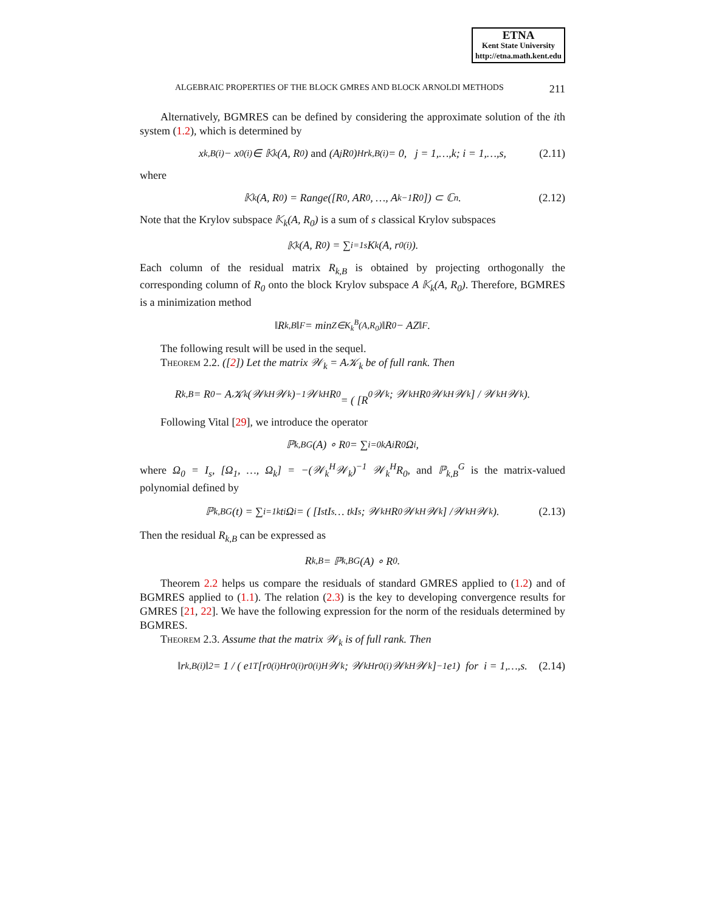ETNA
Kent State University
http://etna.math.kent.edu
ALGEBRAIC PROPERTIES OF THE BLOCK GMRES AND BLOCK ARNOLDI METHODS 211
Alternatively, BGMRES can be defined by considering the approximate solution of the ith system (1.2), which is determined by
x<sub>k,B</sub><sup>(i)</sup> − x<sub>0</sub><sup>(i)</sup> ∈ 𝕂<sub>k</sub>(A, R<sub>0</sub>) and (A<sup>j</sup>R<sub>0</sub>)<sup>H</sup> r<sub>k,B</sub><sup>(i)</sup> = 0, j = 1,…,k; i = 1,…,s, (2.11)
where
𝕂<sub>k</sub>(A, R<sub>0</sub>) = Range([R<sub>0</sub>, AR<sub>0</sub>, …, A<sup>k−1</sup> R<sub>0</sub>]) ⊂ ℂ<sup>n</sup>. (2.12)
Note that the Krylov subspace 𝕂<sub>k</sub>(A, R<sub>0</sub>) is a sum of s classical Krylov subspaces
𝕂<sub>k</sub>(A, R<sub>0</sub>) = ∑<sub>i=1</sub><sup>s</sup> K<sub>k</sub>(A, r<sub>0</sub><sup>(i)</sup>).
Each column of the residual matrix R<sub>k,B</sub> is obtained by projecting orthogonally the corresponding column of R<sub>0</sub> onto the block Krylov subspace A 𝕂<sub>k</sub>(A, R<sub>0</sub>). Therefore, BGMRES is a minimization method
‖R<sub>k,B</sub>‖<sub>F</sub> = min<sub>Z∈K<sub>k</sub><sup>B</sup>(A,R<sub>0</sub>)</sub> ‖R<sub>0</sub> − AZ‖<sub>F</sub>.
The following result will be used in the sequel.
Theorem 2.2. ([2]) Let the matrix 𝒲<sub>k</sub> = A𝒦<sub>k</sub> be of full rank. Then
R<sub>k,B</sub> = R<sub>0</sub> − A𝒦<sub>k</sub> (𝒲<sub>k</sub><sup>H</sup>𝒲<sub>k</sub>)<sup>−1</sup> 𝒲<sub>k</sub><sup>H</sup>R<sub>0</sub>
= ( [R<sub>0</sub> 𝒲<sub>k</sub> ; 𝒲<sub>k</sub><sup>H</sup>R<sub>0</sub> 𝒲<sub>k</sub><sup>H</sup>𝒲<sub>k</sub>] / 𝒲<sub>k</sub><sup>H</sup>𝒲<sub>k</sub> ).
Following Vital [29], we introduce the operator
ℙ<sub>k,B</sub><sup>G</sup>(A) ∘ R<sub>0</sub> = ∑<sub>i=0</sub><sup>k</sup> A<sup>i</sup>R<sub>0</sub>Ω<sub>i</sub>,
where Ω<sub>0</sub> = I<sub>s</sub>, [Ω<sub>1</sub>, …, Ω<sub>k</sub>] = −(𝒲<sub>k</sub><sup>H</sup>𝒲<sub>k</sub>)<sup>−1</sup> 𝒲<sub>k</sub><sup>H</sup>R<sub>0</sub>, and ℙ<sub>k,B</sub><sup>G</sup> is the matrix-valued polynomial defined by
ℙ<sub>k,B</sub><sup>G</sup>(t) = ∑<sub>i=1</sub><sup>k</sup> t<sup>i</sup>Ω<sub>i</sub> = ( [I<sub>s</sub> tI<sub>s</sub> … t<sup>k</sup>I<sub>s</sub> ; 𝒲<sub>k</sub><sup>H</sup>R<sub>0</sub> 𝒲<sub>k</sub><sup>H</sup>𝒲<sub>k</sub>] /𝒲<sub>k</sub><sup>H</sup>𝒲<sub>k</sub> ). (2.13)
Then the residual R<sub>k,B</sub> can be expressed as
R<sub>k,B</sub> = ℙ<sub>k,B</sub><sup>G</sup>(A) ∘ R<sub>0</sub>.
Theorem 2.2 helps us compare the residuals of standard GMRES applied to (1.2) and of BGMRES applied to (1.1). The relation (2.3) is the key to developing convergence results for GMRES [21, 22]. We have the following expression for the norm of the residuals determined by BGMRES.
Theorem 2.3. Assume that the matrix 𝒲<sub>k</sub> is of full rank. Then
‖r<sub>k,B</sub><sup>(i)</sup>‖<sup>2</sup> = 1 / ( e<sub>1</sub><sup>T</sup> [r<sub>0</sub><sup>(i)H</sup>r<sub>0</sub><sup>(i)</sup> r<sub>0</sub><sup>(i)H</sup>𝒲<sub>k</sub> ; 𝒲<sub>k</sub><sup>H</sup>r<sub>0</sub><sup>(i)</sup> 𝒲<sub>k</sub><sup>H</sup>𝒲<sub>k</sub>]<sup>−1</sup> e<sub>1</sub> ) for i = 1,…,s. (2.14)